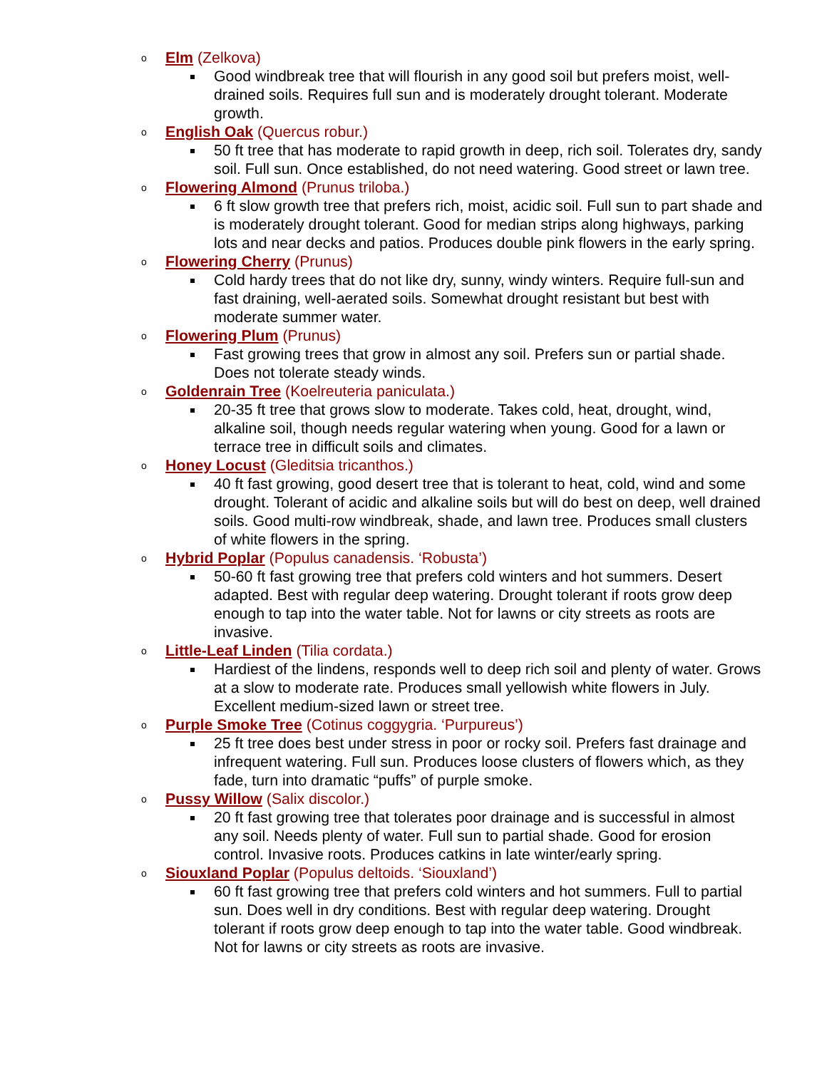o Elm (Zelkova)
Good windbreak tree that will flourish in any good soil but prefers moist, well-drained soils. Requires full sun and is moderately drought tolerant. Moderate growth.
o English Oak (Quercus robur.)
50 ft tree that has moderate to rapid growth in deep, rich soil. Tolerates dry, sandy soil. Full sun. Once established, do not need watering. Good street or lawn tree.
o Flowering Almond (Prunus triloba.)
6 ft slow growth tree that prefers rich, moist, acidic soil. Full sun to part shade and is moderately drought tolerant. Good for median strips along highways, parking lots and near decks and patios. Produces double pink flowers in the early spring.
o Flowering Cherry (Prunus)
Cold hardy trees that do not like dry, sunny, windy winters. Require full-sun and fast draining, well-aerated soils. Somewhat drought resistant but best with moderate summer water.
o Flowering Plum (Prunus)
Fast growing trees that grow in almost any soil. Prefers sun or partial shade. Does not tolerate steady winds.
o Goldenrain Tree (Koelreuteria paniculata.)
20-35 ft tree that grows slow to moderate. Takes cold, heat, drought, wind, alkaline soil, though needs regular watering when young. Good for a lawn or terrace tree in difficult soils and climates.
o Honey Locust (Gleditsia tricanthos.)
40 ft fast growing, good desert tree that is tolerant to heat, cold, wind and some drought. Tolerant of acidic and alkaline soils but will do best on deep, well drained soils. Good multi-row windbreak, shade, and lawn tree. Produces small clusters of white flowers in the spring.
o Hybrid Poplar (Populus canadensis. ‘Robusta’)
50-60 ft fast growing tree that prefers cold winters and hot summers. Desert adapted. Best with regular deep watering. Drought tolerant if roots grow deep enough to tap into the water table. Not for lawns or city streets as roots are invasive.
o Little-Leaf Linden (Tilia cordata.)
Hardiest of the lindens, responds well to deep rich soil and plenty of water. Grows at a slow to moderate rate. Produces small yellowish white flowers in July. Excellent medium-sized lawn or street tree.
o Purple Smoke Tree (Cotinus coggygria. ‘Purpureus’)
25 ft tree does best under stress in poor or rocky soil. Prefers fast drainage and infrequent watering. Full sun. Produces loose clusters of flowers which, as they fade, turn into dramatic “puffs” of purple smoke.
o Pussy Willow (Salix discolor.)
20 ft fast growing tree that tolerates poor drainage and is successful in almost any soil. Needs plenty of water. Full sun to partial shade. Good for erosion control. Invasive roots. Produces catkins in late winter/early spring.
o Siouxland Poplar (Populus deltoids. ‘Siouxland’)
60 ft fast growing tree that prefers cold winters and hot summers. Full to partial sun. Does well in dry conditions. Best with regular deep watering. Drought tolerant if roots grow deep enough to tap into the water table. Good windbreak. Not for lawns or city streets as roots are invasive.